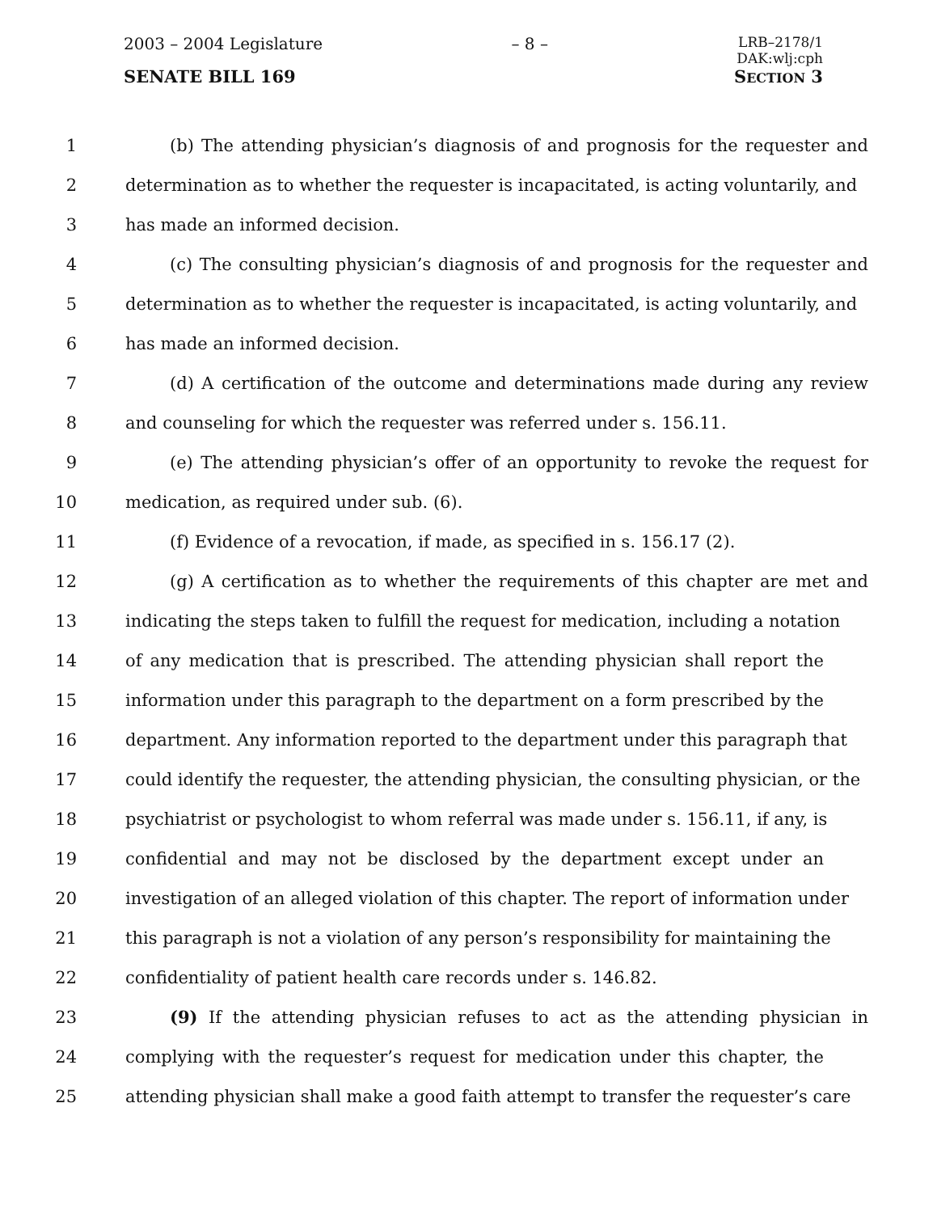2003 – 2004 Legislature – 8 – LRB–2178/1
DAK:wlj:cph
SENATE BILL 169 SECTION 3
1 (b) The attending physician’s diagnosis of and prognosis for the requester and
2 determination as to whether the requester is incapacitated, is acting voluntarily, and
3 has made an informed decision.
4 (c) The consulting physician’s diagnosis of and prognosis for the requester and
5 determination as to whether the requester is incapacitated, is acting voluntarily, and
6 has made an informed decision.
7 (d) A certification of the outcome and determinations made during any review
8 and counseling for which the requester was referred under s. 156.11.
9 (e) The attending physician’s offer of an opportunity to revoke the request for
10 medication, as required under sub. (6).
11 (f) Evidence of a revocation, if made, as specified in s. 156.17 (2).
12 (g) A certification as to whether the requirements of this chapter are met and
13 indicating the steps taken to fulfill the request for medication, including a notation
14 of any medication that is prescribed. The attending physician shall report the
15 information under this paragraph to the department on a form prescribed by the
16 department. Any information reported to the department under this paragraph that
17 could identify the requester, the attending physician, the consulting physician, or the
18 psychiatrist or psychologist to whom referral was made under s. 156.11, if any, is
19 confidential and may not be disclosed by the department except under an
20 investigation of an alleged violation of this chapter. The report of information under
21 this paragraph is not a violation of any person’s responsibility for maintaining the
22 confidentiality of patient health care records under s. 146.82.
23 (9) If the attending physician refuses to act as the attending physician in
24 complying with the requester’s request for medication under this chapter, the
25 attending physician shall make a good faith attempt to transfer the requester’s care